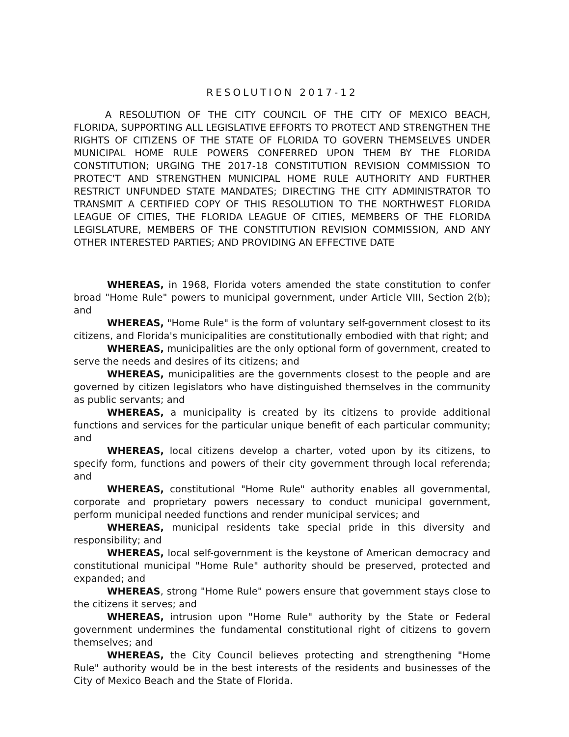RESOLUTION 2017-12
A RESOLUTION OF THE CITY COUNCIL OF THE CITY OF MEXICO BEACH, FLORIDA, SUPPORTING ALL LEGISLATIVE EFFORTS TO PROTECT AND STRENGTHEN THE RIGHTS OF CITIZENS OF THE STATE OF FLORIDA TO GOVERN THEMSELVES UNDER MUNICIPAL HOME RULE POWERS CONFERRED UPON THEM BY THE FLORIDA CONSTITUTION; URGING THE 2017-18 CONSTITUTION REVISION COMMISSION TO PROTEC'T AND STRENGTHEN MUNICIPAL HOME RULE AUTHORITY AND FURTHER RESTRICT UNFUNDED STATE MANDATES; DIRECTING THE CITY ADMINISTRATOR TO TRANSMIT A CERTIFIED COPY OF THIS RESOLUTION TO THE NORTHWEST FLORIDA LEAGUE OF CITIES, THE FLORIDA LEAGUE OF CITIES, MEMBERS OF THE FLORIDA LEGISLATURE, MEMBERS OF THE CONSTITUTION REVISION COMMISSION, AND ANY OTHER INTERESTED PARTIES; AND PROVIDING AN EFFECTIVE DATE
WHEREAS, in 1968, Florida voters amended the state constitution to confer broad "Home Rule" powers to municipal government, under Article VIII, Section 2(b); and
WHEREAS, "Home Rule" is the form of voluntary self-government closest to its citizens, and Florida's municipalities are constitutionally embodied with that right; and
WHEREAS, municipalities are the only optional form of government, created to serve the needs and desires of its citizens; and
WHEREAS, municipalities are the governments closest to the people and are governed by citizen legislators who have distinguished themselves in the community as public servants; and
WHEREAS, a municipality is created by its citizens to provide additional functions and services for the particular unique benefit of each particular community; and
WHEREAS, local citizens develop a charter, voted upon by its citizens, to specify form, functions and powers of their city government through local referenda; and
WHEREAS, constitutional "Home Rule" authority enables all governmental, corporate and proprietary powers necessary to conduct municipal government, perform municipal needed functions and render municipal services; and
WHEREAS, municipal residents take special pride in this diversity and responsibility; and
WHEREAS, local self-government is the keystone of American democracy and constitutional municipal "Home Rule" authority should be preserved, protected and expanded; and
WHEREAS, strong "Home Rule" powers ensure that government stays close to the citizens it serves; and
WHEREAS, intrusion upon "Home Rule" authority by the State or Federal government undermines the fundamental constitutional right of citizens to govern themselves; and
WHEREAS, the City Council believes protecting and strengthening "Home Rule" authority would be in the best interests of the residents and businesses of the City of Mexico Beach and the State of Florida.